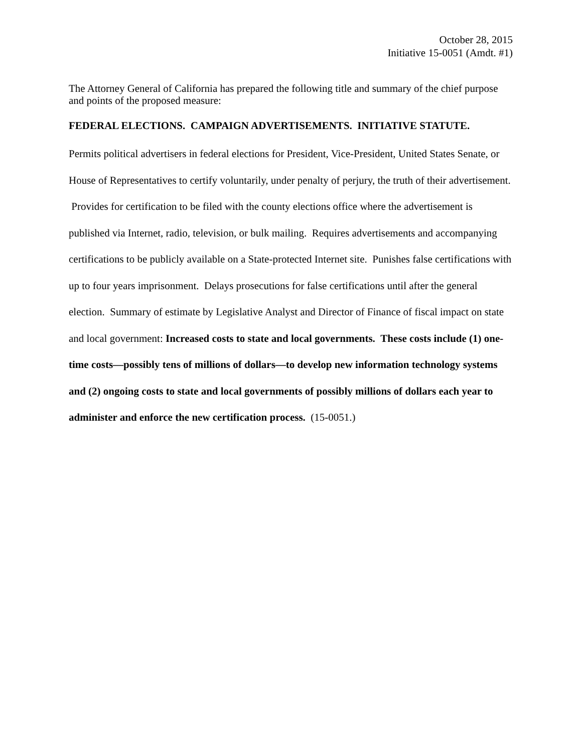October 28, 2015
Initiative 15-0051 (Amdt. #1)
The Attorney General of California has prepared the following title and summary of the chief purpose and points of the proposed measure:
FEDERAL ELECTIONS. CAMPAIGN ADVERTISEMENTS. INITIATIVE STATUTE.
Permits political advertisers in federal elections for President, Vice-President, United States Senate, or House of Representatives to certify voluntarily, under penalty of perjury, the truth of their advertisement. Provides for certification to be filed with the county elections office where the advertisement is published via Internet, radio, television, or bulk mailing. Requires advertisements and accompanying certifications to be publicly available on a State-protected Internet site. Punishes false certifications with up to four years imprisonment. Delays prosecutions for false certifications until after the general election. Summary of estimate by Legislative Analyst and Director of Finance of fiscal impact on state and local government: Increased costs to state and local governments. These costs include (1) one-time costs—possibly tens of millions of dollars—to develop new information technology systems and (2) ongoing costs to state and local governments of possibly millions of dollars each year to administer and enforce the new certification process. (15-0051.)